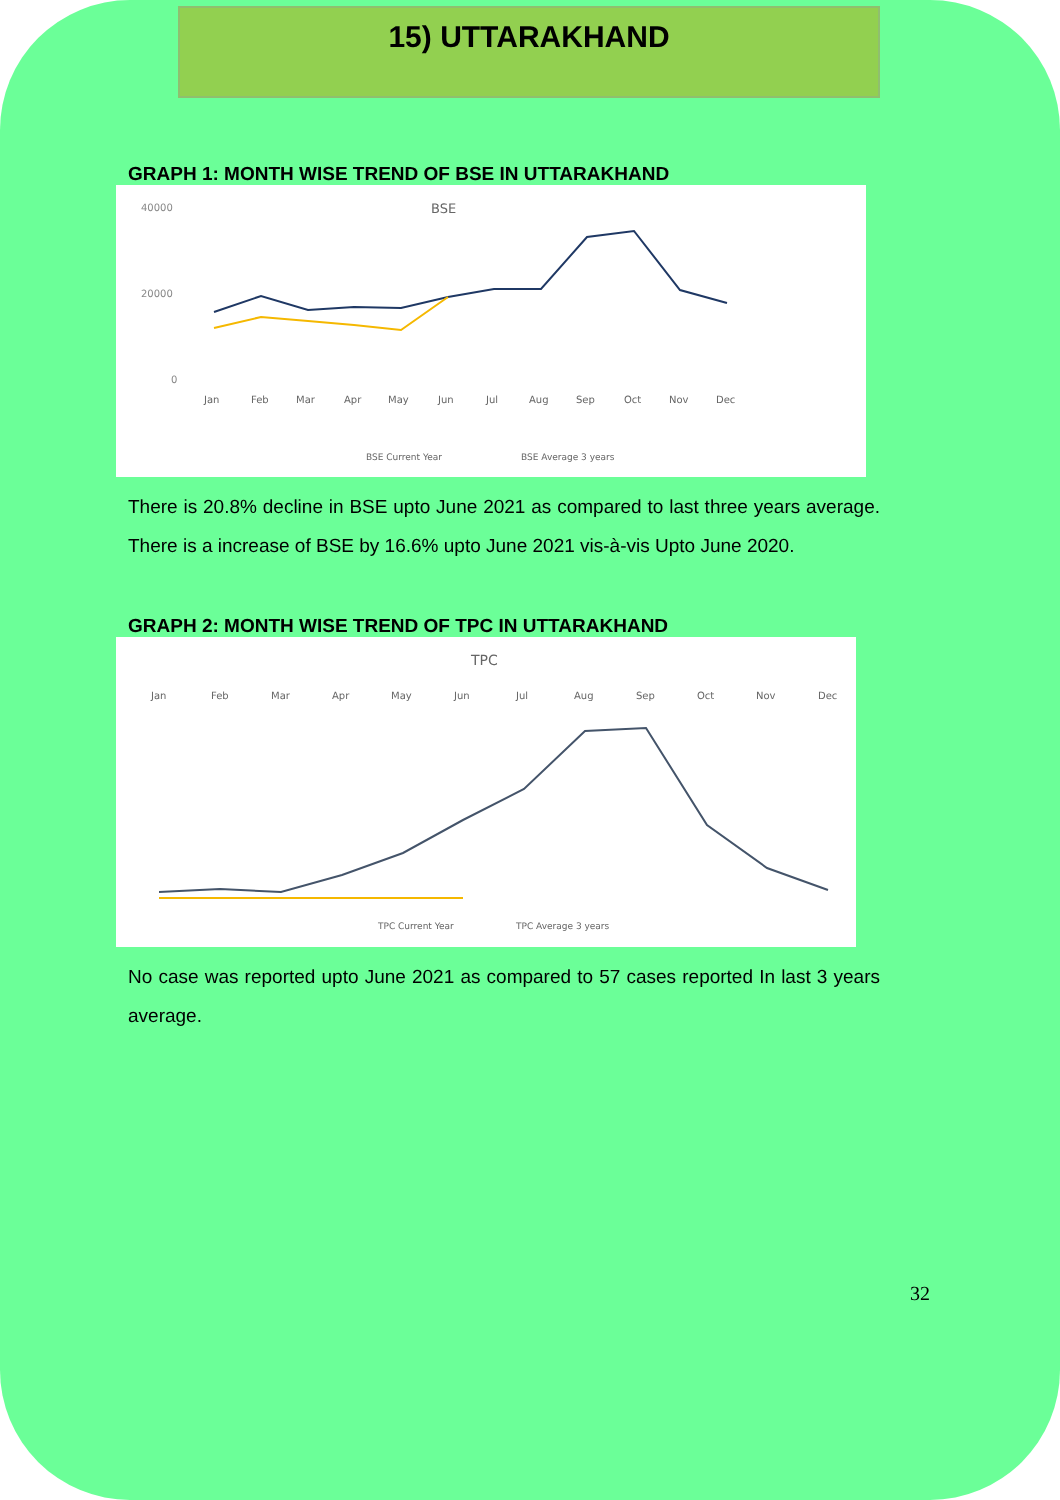15) UTTARAKHAND
GRAPH 1: MONTH WISE TREND OF BSE IN UTTARAKHAND
BSE
40000
20000
0
Jan
Feb
Mar
Apr
May
Jun
Jul
Aug
Sep
Oct
Nov
Dec
BSE Current Year
BSE Average 3 years
There is 20.8% decline in BSE upto June 2021 as compared to last three years average. There is a increase of BSE by 16.6% upto June 2021 vis-à-vis Upto June 2020.
GRAPH 2: MONTH WISE TREND OF TPC IN UTTARAKHAND
TPC
Jan
Feb
Mar
Apr
May
Jun
Jul
Aug
Sep
Oct
Nov
Dec
TPC Current Year
TPC Average 3 years
No case was reported upto June 2021 as compared to 57 cases reported In last 3 years average.
32